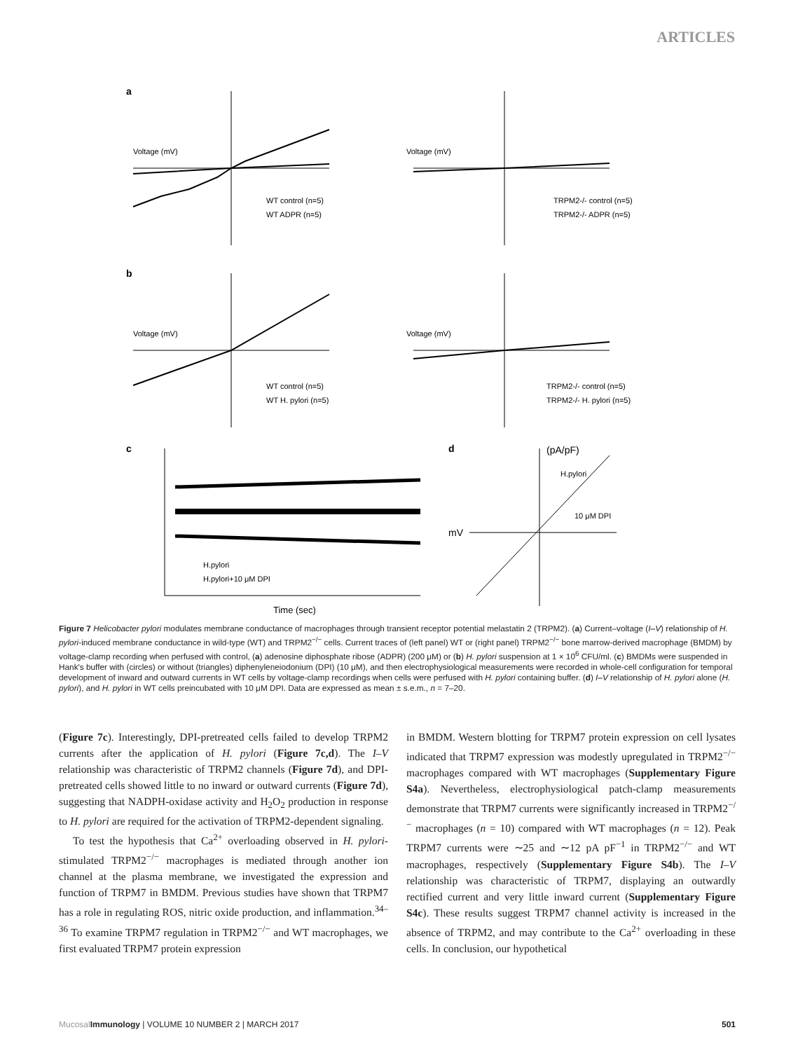ARTICLES
a
Voltage (mV)
WT control (n=5)
WT ADPR (n=5)
Voltage (mV)
TRPM2-/- control (n=5)
TRPM2-/- ADPR (n=5)
b
Voltage (mV)
WT control (n=5)
WT H. pylori (n=5)
Voltage (mV)
TRPM2-/- control (n=5)
TRPM2-/- H. pylori (n=5)
c
H.pylori
H.pylori+10 μM DPI
Time (sec)
d
(pA/pF)
H.pylori
10 μM DPI
mV
Figure 7 Helicobacter pylori modulates membrane conductance of macrophages through transient receptor potential melastatin 2 (TRPM2). (a) Current–voltage (I–V) relationship of H. pylori-induced membrane conductance in wild-type (WT) and TRPM2<sup>−/−</sup> cells. Current traces of (left panel) WT or (right panel) TRPM2<sup>−/−</sup> bone marrow-derived macrophage (BMDM) by voltage-clamp recording when perfused with control, (a) adenosine diphosphate ribose (ADPR) (200 μM) or (b) H. pylori suspension at 1 × 10<sup>6</sup> CFU/ml. (c) BMDMs were suspended in Hank's buffer with (circles) or without (triangles) diphenyleneiodonium (DPI) (10 μM), and then electrophysiological measurements were recorded in whole-cell configuration for temporal development of inward and outward currents in WT cells by voltage-clamp recordings when cells were perfused with H. pylori containing buffer. (d) I–V relationship of H. pylori alone (H. pylori), and H. pylori in WT cells preincubated with 10 μM DPI. Data are expressed as mean ± s.e.m., n = 7–20.
(Figure 7c). Interestingly, DPI-pretreated cells failed to develop TRPM2 currents after the application of H. pylori (Figure 7c,d). The I–V relationship was characteristic of TRPM2 channels (Figure 7d), and DPI-pretreated cells showed little to no inward or outward currents (Figure 7d), suggesting that NADPH-oxidase activity and H<sub>2</sub>O<sub>2</sub> production in response to H. pylori are required for the activation of TRPM2-dependent signaling.
To test the hypothesis that Ca<sup>2+</sup> overloading observed in H. pylori-stimulated TRPM2<sup>−/−</sup> macrophages is mediated through another ion channel at the plasma membrane, we investigated the expression and function of TRPM7 in BMDM. Previous studies have shown that TRPM7 has a role in regulating ROS, nitric oxide production, and inflammation.<sup>34–36</sup> To examine TRPM7 regulation in TRPM2<sup>−/−</sup> and WT macrophages, we first evaluated TRPM7 protein expression
in BMDM. Western blotting for TRPM7 protein expression on cell lysates indicated that TRPM7 expression was modestly upregulated in TRPM2<sup>−/−</sup> macrophages compared with WT macrophages (Supplementary Figure S4a). Nevertheless, electrophysiological patch-clamp measurements demonstrate that TRPM7 currents were significantly increased in TRPM2<sup>−/−</sup> macrophages (n = 10) compared with WT macrophages (n = 12). Peak TRPM7 currents were ∼25 and ∼12 pA pF<sup>−1</sup> in TRPM2<sup>−/−</sup> and WT macrophages, respectively (Supplementary Figure S4b). The I–V relationship was characteristic of TRPM7, displaying an outwardly rectified current and very little inward current (Supplementary Figure S4c). These results suggest TRPM7 channel activity is increased in the absence of TRPM2, and may contribute to the Ca<sup>2+</sup> overloading in these cells. In conclusion, our hypothetical
Mucosal Immunology | VOLUME 10 NUMBER 2 | MARCH 2017 501